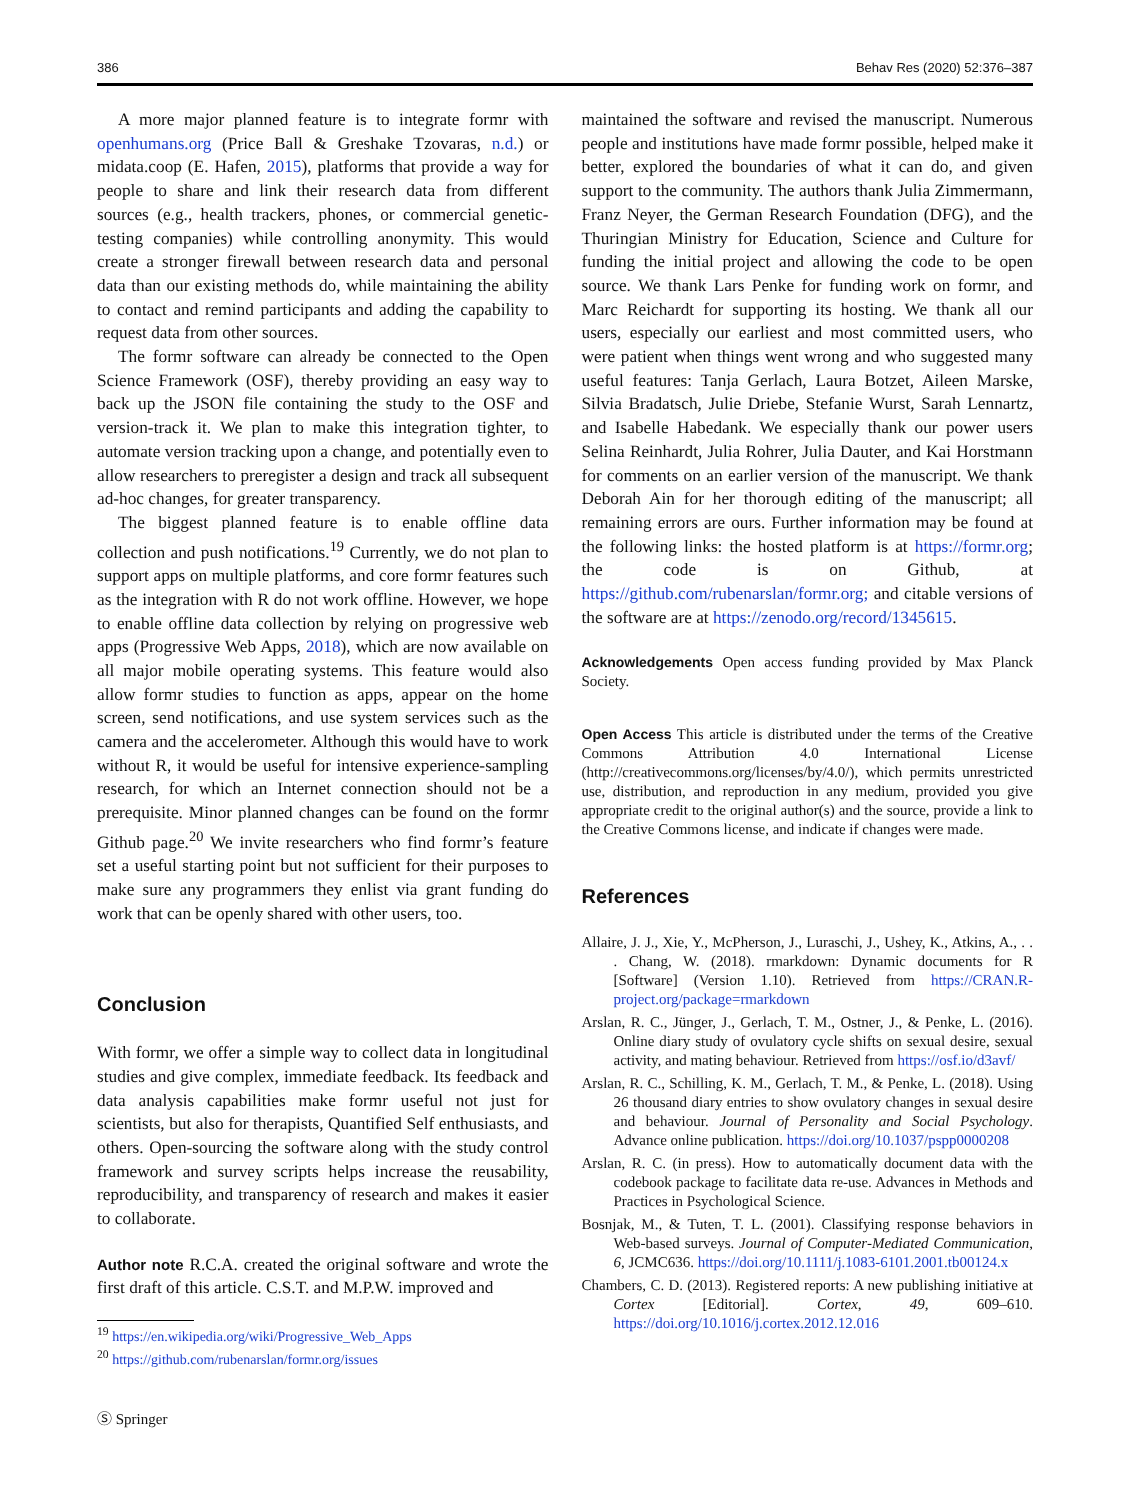386 Behav Res (2020) 52:376–387
A more major planned feature is to integrate formr with openhumans.org (Price Ball & Greshake Tzovaras, n.d.) or midata.coop (E. Hafen, 2015), platforms that provide a way for people to share and link their research data from different sources (e.g., health trackers, phones, or commercial genetic-testing companies) while controlling anonymity. This would create a stronger firewall between research data and personal data than our existing methods do, while maintaining the ability to contact and remind participants and adding the capability to request data from other sources.
The formr software can already be connected to the Open Science Framework (OSF), thereby providing an easy way to back up the JSON file containing the study to the OSF and version-track it. We plan to make this integration tighter, to automate version tracking upon a change, and potentially even to allow researchers to preregister a design and track all subsequent ad-hoc changes, for greater transparency.
The biggest planned feature is to enable offline data collection and push notifications.<sup>19</sup> Currently, we do not plan to support apps on multiple platforms, and core formr features such as the integration with R do not work offline. However, we hope to enable offline data collection by relying on progressive web apps (Progressive Web Apps, 2018), which are now available on all major mobile operating systems. This feature would also allow formr studies to function as apps, appear on the home screen, send notifications, and use system services such as the camera and the accelerometer. Although this would have to work without R, it would be useful for intensive experience-sampling research, for which an Internet connection should not be a prerequisite. Minor planned changes can be found on the formr Github page.<sup>20</sup> We invite researchers who find formr’s feature set a useful starting point but not sufficient for their purposes to make sure any programmers they enlist via grant funding do work that can be openly shared with other users, too.
Conclusion
With formr, we offer a simple way to collect data in longitudinal studies and give complex, immediate feedback. Its feedback and data analysis capabilities make formr useful not just for scientists, but also for therapists, Quantified Self enthusiasts, and others. Open-sourcing the software along with the study control framework and survey scripts helps increase the reusability, reproducibility, and transparency of research and makes it easier to collaborate.
Author note R.C.A. created the original software and wrote the first draft of this article. C.S.T. and M.P.W. improved and
<sup>19</sup> https://en.wikipedia.org/wiki/Progressive_Web_Apps
<sup>20</sup> https://github.com/rubenarslan/formr.org/issues
Ⓢ Springer
maintained the software and revised the manuscript. Numerous people and institutions have made formr possible, helped make it better, explored the boundaries of what it can do, and given support to the community. The authors thank Julia Zimmermann, Franz Neyer, the German Research Foundation (DFG), and the Thuringian Ministry for Education, Science and Culture for funding the initial project and allowing the code to be open source. We thank Lars Penke for funding work on formr, and Marc Reichardt for supporting its hosting. We thank all our users, especially our earliest and most committed users, who were patient when things went wrong and who suggested many useful features: Tanja Gerlach, Laura Botzet, Aileen Marske, Silvia Bradatsch, Julie Driebe, Stefanie Wurst, Sarah Lennartz, and Isabelle Habedank. We especially thank our power users Selina Reinhardt, Julia Rohrer, Julia Dauter, and Kai Horstmann for comments on an earlier version of the manuscript. We thank Deborah Ain for her thorough editing of the manuscript; all remaining errors are ours. Further information may be found at the following links: the hosted platform is at https://formr.org; the code is on Github, at https://github.com/rubenarslan/formr.org; and citable versions of the software are at https://zenodo.org/record/1345615.
Acknowledgements Open access funding provided by Max Planck Society.
Open Access This article is distributed under the terms of the Creative Commons Attribution 4.0 International License (http://creativecommons.org/licenses/by/4.0/), which permits unrestricted use, distribution, and reproduction in any medium, provided you give appropriate credit to the original author(s) and the source, provide a link to the Creative Commons license, and indicate if changes were made.
References
Allaire, J. J., Xie, Y., McPherson, J., Luraschi, J., Ushey, K., Atkins, A., . . . Chang, W. (2018). rmarkdown: Dynamic documents for R [Software] (Version 1.10). Retrieved from https://CRAN.R-project.org/package=rmarkdown
Arslan, R. C., Jünger, J., Gerlach, T. M., Ostner, J., & Penke, L. (2016). Online diary study of ovulatory cycle shifts on sexual desire, sexual activity, and mating behaviour. Retrieved from https://osf.io/d3avf/
Arslan, R. C., Schilling, K. M., Gerlach, T. M., & Penke, L. (2018). Using 26 thousand diary entries to show ovulatory changes in sexual desire and behaviour. Journal of Personality and Social Psychology. Advance online publication. https://doi.org/10.1037/pspp0000208
Arslan, R. C. (in press). How to automatically document data with the codebook package to facilitate data re-use. Advances in Methods and Practices in Psychological Science.
Bosnjak, M., & Tuten, T. L. (2001). Classifying response behaviors in Web-based surveys. Journal of Computer-Mediated Communication, 6, JCMC636. https://doi.org/10.1111/j.1083-6101.2001.tb00124.x
Chambers, C. D. (2013). Registered reports: A new publishing initiative at Cortex [Editorial]. Cortex, 49, 609–610. https://doi.org/10.1016/j.cortex.2012.12.016